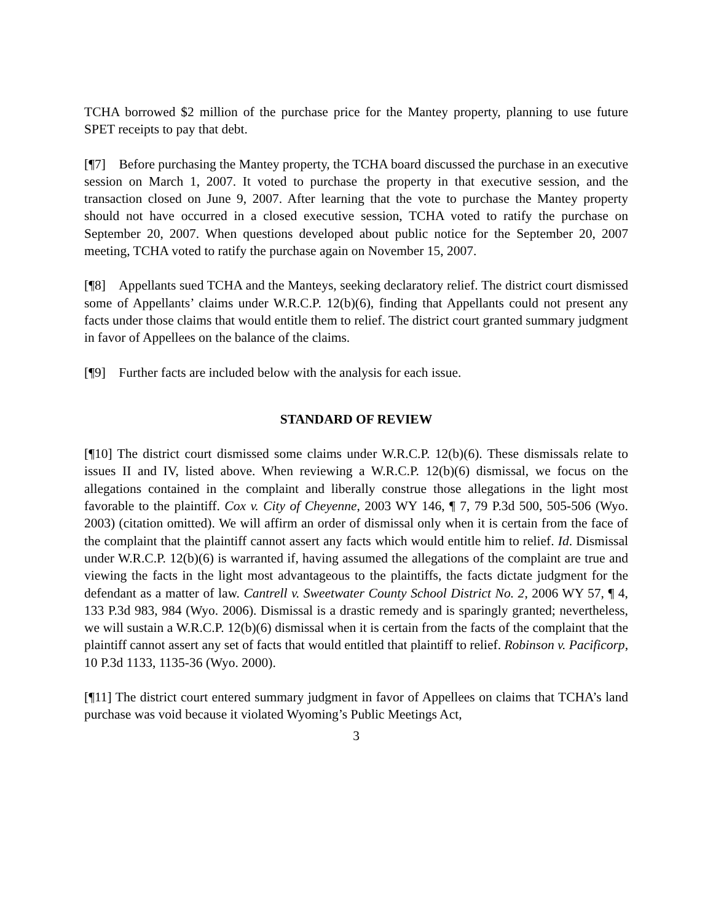TCHA borrowed $2 million of the purchase price for the Mantey property, planning to use future SPET receipts to pay that debt.
[¶7] Before purchasing the Mantey property, the TCHA board discussed the purchase in an executive session on March 1, 2007. It voted to purchase the property in that executive session, and the transaction closed on June 9, 2007. After learning that the vote to purchase the Mantey property should not have occurred in a closed executive session, TCHA voted to ratify the purchase on September 20, 2007. When questions developed about public notice for the September 20, 2007 meeting, TCHA voted to ratify the purchase again on November 15, 2007.
[¶8] Appellants sued TCHA and the Manteys, seeking declaratory relief. The district court dismissed some of Appellants’ claims under W.R.C.P. 12(b)(6), finding that Appellants could not present any facts under those claims that would entitle them to relief. The district court granted summary judgment in favor of Appellees on the balance of the claims.
[¶9] Further facts are included below with the analysis for each issue.
STANDARD OF REVIEW
[¶10] The district court dismissed some claims under W.R.C.P. 12(b)(6). These dismissals relate to issues II and IV, listed above. When reviewing a W.R.C.P. 12(b)(6) dismissal, we focus on the allegations contained in the complaint and liberally construe those allegations in the light most favorable to the plaintiff. Cox v. City of Cheyenne, 2003 WY 146, ¶ 7, 79 P.3d 500, 505-506 (Wyo. 2003) (citation omitted). We will affirm an order of dismissal only when it is certain from the face of the complaint that the plaintiff cannot assert any facts which would entitle him to relief. Id. Dismissal under W.R.C.P. 12(b)(6) is warranted if, having assumed the allegations of the complaint are true and viewing the facts in the light most advantageous to the plaintiffs, the facts dictate judgment for the defendant as a matter of law. Cantrell v. Sweetwater County School District No. 2, 2006 WY 57, ¶ 4, 133 P.3d 983, 984 (Wyo. 2006). Dismissal is a drastic remedy and is sparingly granted; nevertheless, we will sustain a W.R.C.P. 12(b)(6) dismissal when it is certain from the facts of the complaint that the plaintiff cannot assert any set of facts that would entitled that plaintiff to relief. Robinson v. Pacificorp, 10 P.3d 1133, 1135-36 (Wyo. 2000).
[¶11] The district court entered summary judgment in favor of Appellees on claims that TCHA’s land purchase was void because it violated Wyoming’s Public Meetings Act,
3